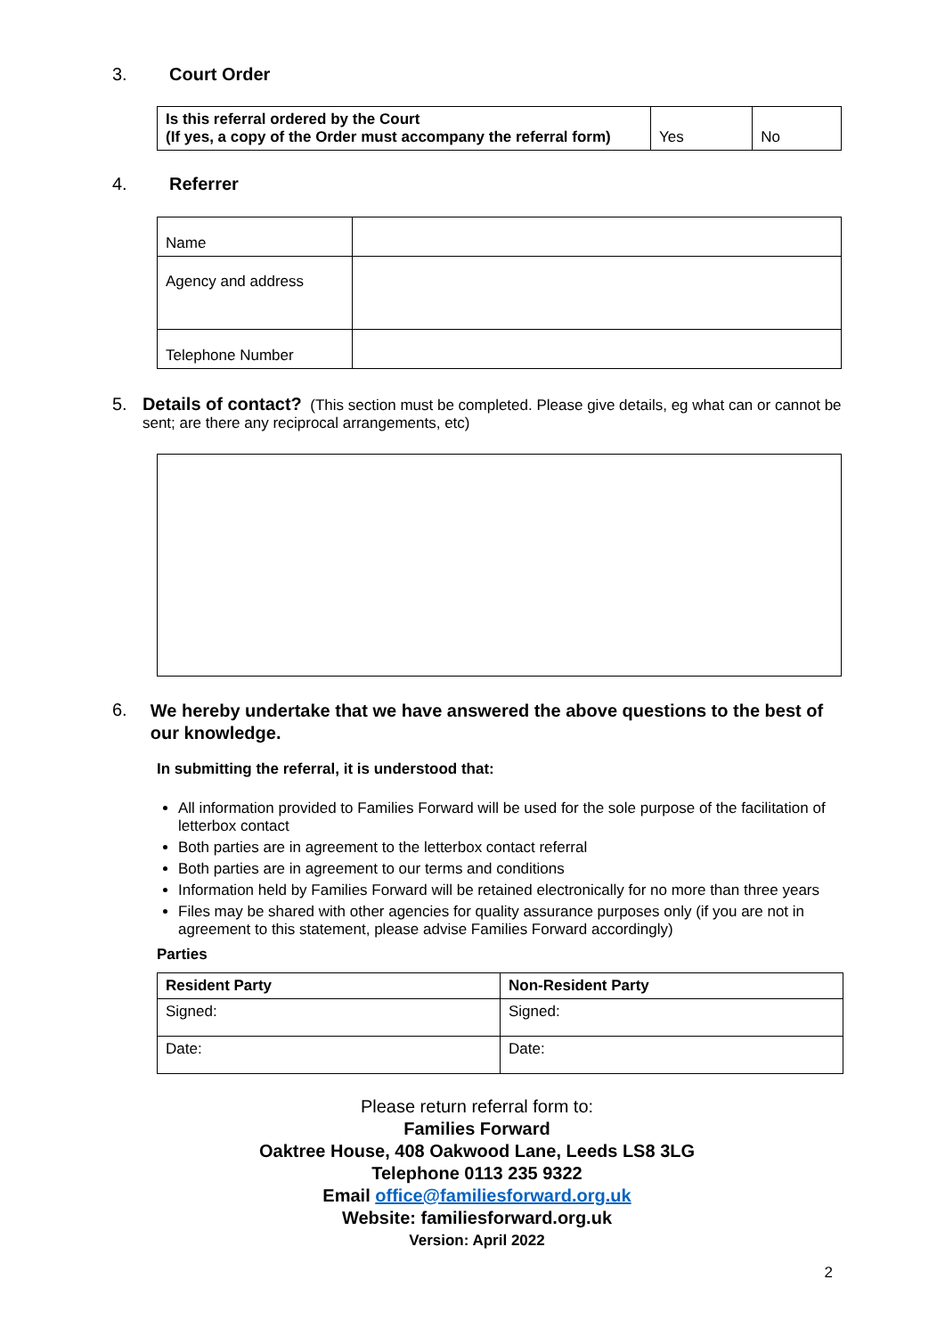3. Court Order
| Is this referral ordered by the Court (If yes, a copy of the Order must accompany the referral form) | Yes | No |
4. Referrer
| Name | |
| Agency and address | |
| Telephone Number | |
5. Details of contact? (This section must be completed. Please give details, eg what can or cannot be sent; are there any reciprocal arrangements, etc)
6. We hereby undertake that we have answered the above questions to the best of our knowledge.
In submitting the referral, it is understood that:
All information provided to Families Forward will be used for the sole purpose of the facilitation of letterbox contact
Both parties are in agreement to the letterbox contact referral
Both parties are in agreement to our terms and conditions
Information held by Families Forward will be retained electronically for no more than three years
Files may be shared with other agencies for quality assurance purposes only (if you are not in agreement to this statement, please advise Families Forward accordingly)
Parties
| Resident Party | Non-Resident Party |
| Signed: | Signed: |
| Date: | Date: |
Please return referral form to:
Families Forward
Oaktree House, 408 Oakwood Lane, Leeds LS8 3LG
Telephone 0113 235 9322
Email office@familiesforward.org.uk
Website: familiesforward.org.uk
Version: April 2022
2